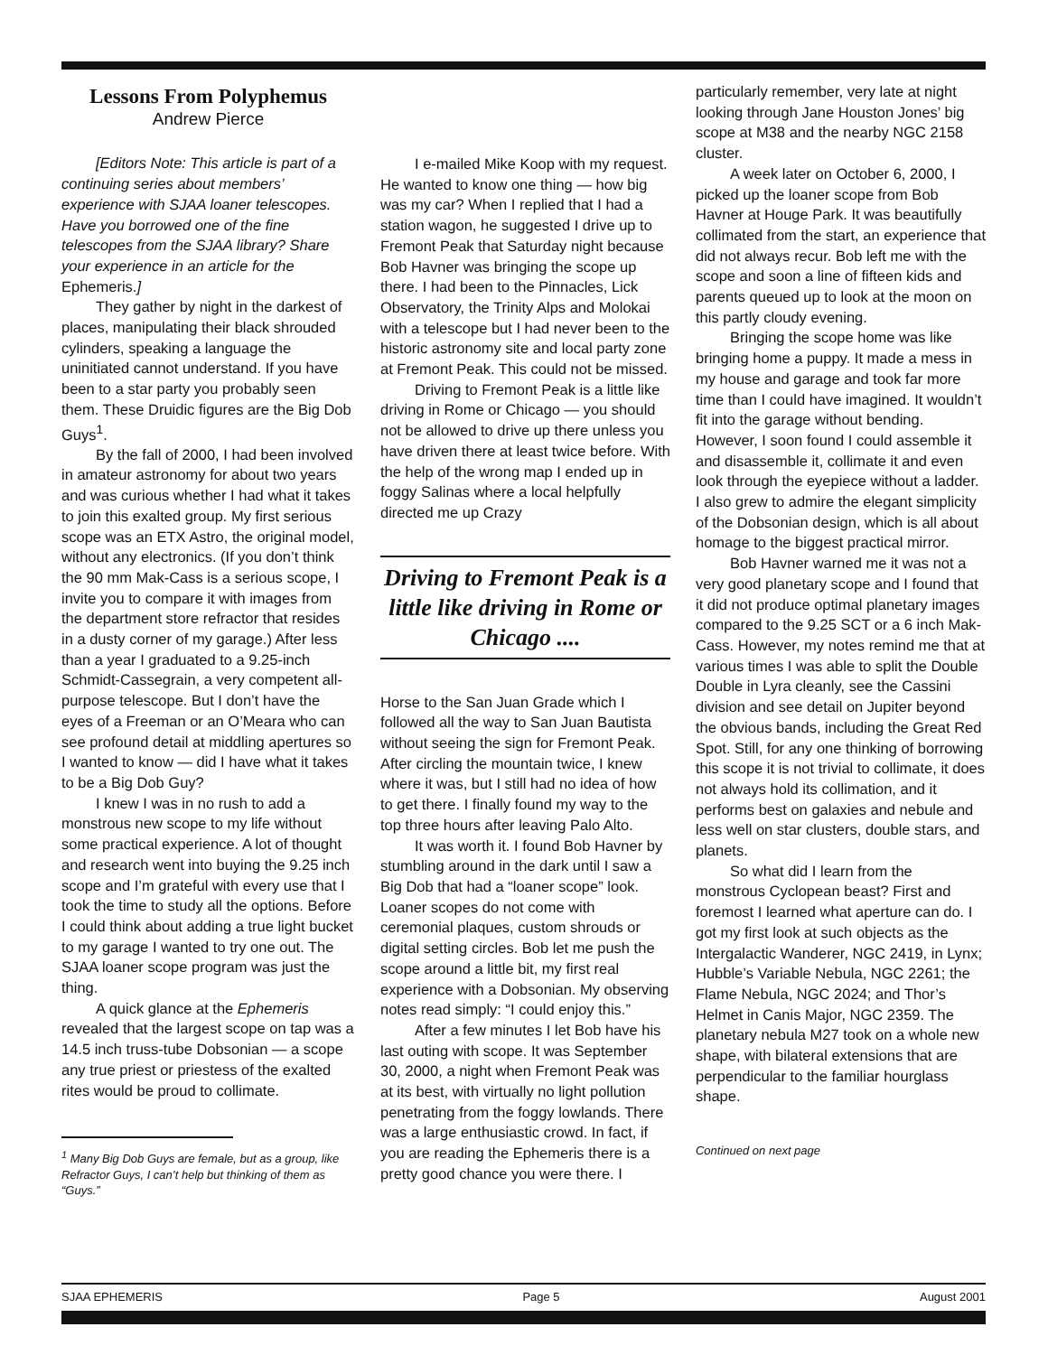Lessons From Polyphemus
Andrew Pierce
[Editors Note: This article is part of a continuing series about members’ experience with SJAA loaner telescopes. Have you borrowed one of the fine telescopes from the SJAA library? Share your experience in an article for the Ephemeris.]
They gather by night in the darkest of places, manipulating their black shrouded cylinders, speaking a language the uninitiated cannot understand. If you have been to a star party you probably seen them. These Druidic figures are the Big Dob Guys<sup>1</sup>.
By the fall of 2000, I had been involved in amateur astronomy for about two years and was curious whether I had what it takes to join this exalted group. My first serious scope was an ETX Astro, the original model, without any electronics. (If you don’t think the 90 mm Mak-Cass is a serious scope, I invite you to compare it with images from the department store refractor that resides in a dusty corner of my garage.) After less than a year I graduated to a 9.25-inch Schmidt-Cassegrain, a very competent all-purpose telescope. But I don’t have the eyes of a Freeman or an O’Meara who can see profound detail at middling apertures so I wanted to know — did I have what it takes to be a Big Dob Guy?
I knew I was in no rush to add a monstrous new scope to my life without some practical experience. A lot of thought and research went into buying the 9.25 inch scope and I’m grateful with every use that I took the time to study all the options. Before I could think about adding a true light bucket to my garage I wanted to try one out. The SJAA loaner scope program was just the thing.
A quick glance at the Ephemeris revealed that the largest scope on tap was a 14.5 inch truss-tube Dobsonian — a scope any true priest or priestess of the exalted rites would be proud to collimate.
<sup>1</sup> Many Big Dob Guys are female, but as a group, like Refractor Guys, I can’t help but thinking of them as “Guys.”
I e-mailed Mike Koop with my request. He wanted to know one thing — how big was my car? When I replied that I had a station wagon, he suggested I drive up to Fremont Peak that Saturday night because Bob Havner was bringing the scope up there. I had been to the Pinnacles, Lick Observatory, the Trinity Alps and Molokai with a telescope but I had never been to the historic astronomy site and local party zone at Fremont Peak. This could not be missed.
Driving to Fremont Peak is a little like driving in Rome or Chicago — you should not be allowed to drive up there unless you have driven there at least twice before. With the help of the wrong map I ended up in foggy Salinas where a local helpfully directed me up Crazy
Driving to Fremont Peak is a little like driving in Rome or Chicago ....
Horse to the San Juan Grade which I followed all the way to San Juan Bautista without seeing the sign for Fremont Peak. After circling the mountain twice, I knew where it was, but I still had no idea of how to get there. I finally found my way to the top three hours after leaving Palo Alto.
It was worth it. I found Bob Havner by stumbling around in the dark until I saw a Big Dob that had a “loaner scope” look. Loaner scopes do not come with ceremonial plaques, custom shrouds or digital setting circles. Bob let me push the scope around a little bit, my first real experience with a Dobsonian. My observing notes read simply: “I could enjoy this.”
After a few minutes I let Bob have his last outing with scope. It was September 30, 2000, a night when Fremont Peak was at its best, with virtually no light pollution penetrating from the foggy lowlands. There was a large enthusiastic crowd. In fact, if you are reading the Ephemeris there is a pretty good chance you were there. I
particularly remember, very late at night looking through Jane Houston Jones’ big scope at M38 and the nearby NGC 2158 cluster.
A week later on October 6, 2000, I picked up the loaner scope from Bob Havner at Houge Park. It was beautifully collimated from the start, an experience that did not always recur. Bob left me with the scope and soon a line of fifteen kids and parents queued up to look at the moon on this partly cloudy evening.
Bringing the scope home was like bringing home a puppy. It made a mess in my house and garage and took far more time than I could have imagined. It wouldn’t fit into the garage without bending. However, I soon found I could assemble it and disassemble it, collimate it and even look through the eyepiece without a ladder. I also grew to admire the elegant simplicity of the Dobsonian design, which is all about homage to the biggest practical mirror.
Bob Havner warned me it was not a very good planetary scope and I found that it did not produce optimal planetary images compared to the 9.25 SCT or a 6 inch Mak-Cass. However, my notes remind me that at various times I was able to split the Double Double in Lyra cleanly, see the Cassini division and see detail on Jupiter beyond the obvious bands, including the Great Red Spot. Still, for any one thinking of borrowing this scope it is not trivial to collimate, it does not always hold its collimation, and it performs best on galaxies and nebule and less well on star clusters, double stars, and planets.
So what did I learn from the monstrous Cyclopean beast? First and foremost I learned what aperture can do. I got my first look at such objects as the Intergalactic Wanderer, NGC 2419, in Lynx; Hubble’s Variable Nebula, NGC 2261; the Flame Nebula, NGC 2024; and Thor’s Helmet in Canis Major, NGC 2359. The planetary nebula M27 took on a whole new shape, with bilateral extensions that are perpendicular to the familiar hourglass shape.
Continued on next page
SJAA EPHEMERIS Page 5 August 2001